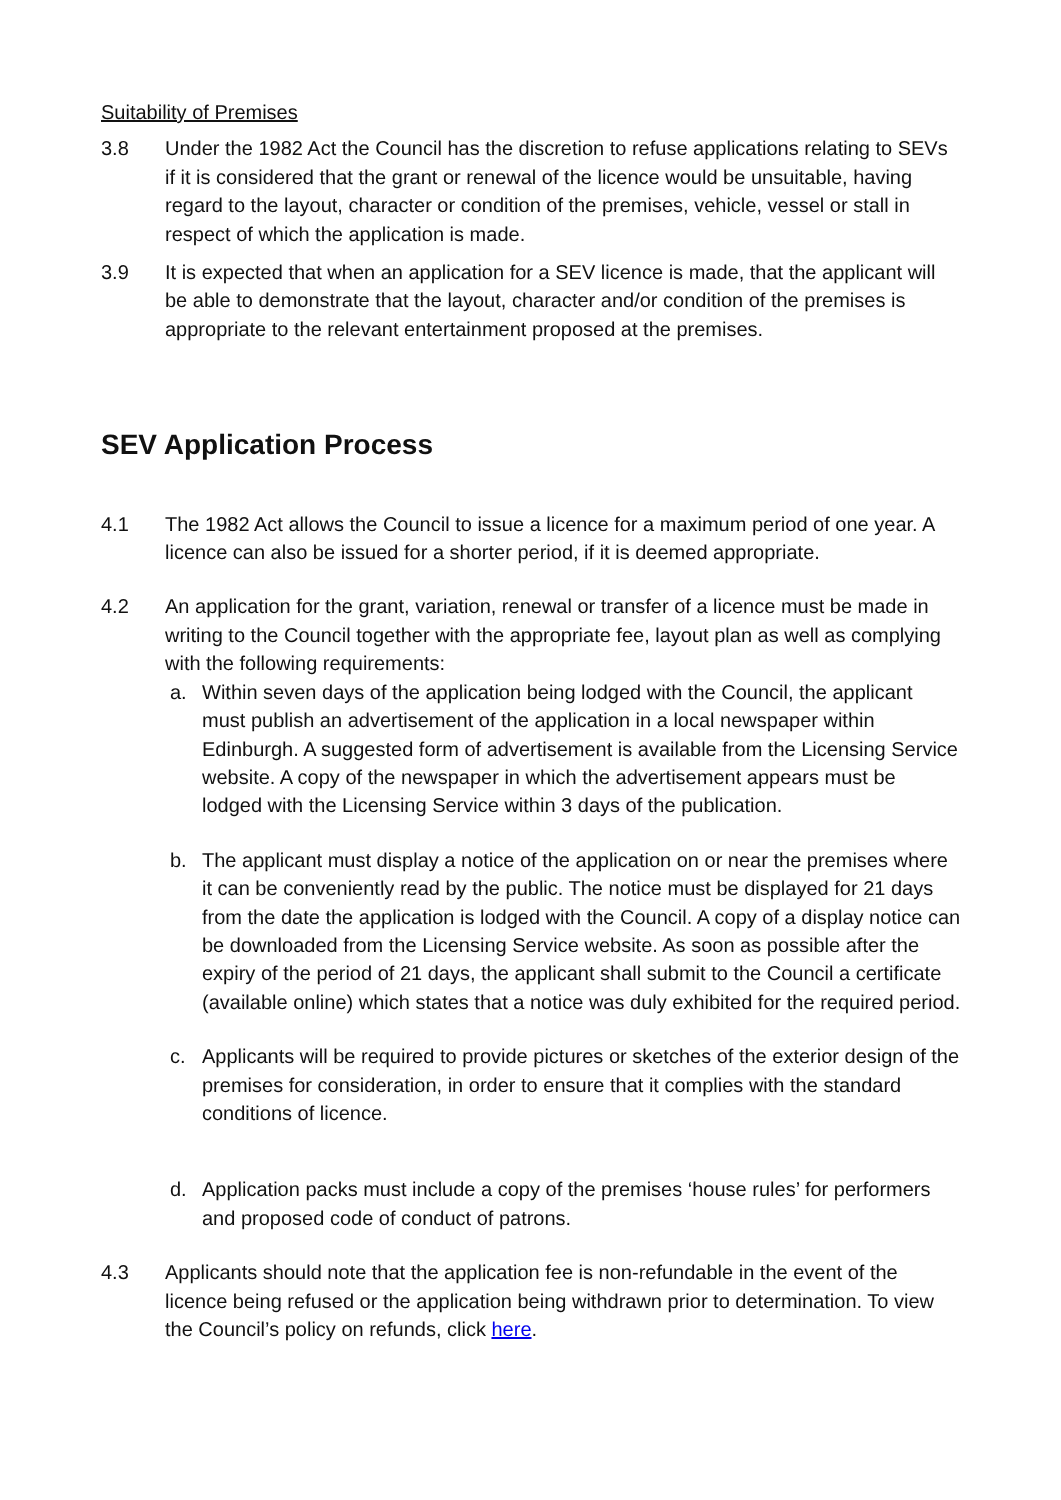Suitability of Premises
3.8 Under the 1982 Act the Council has the discretion to refuse applications relating to SEVs if it is considered that the grant or renewal of the licence would be unsuitable, having regard to the layout, character or condition of the premises, vehicle, vessel or stall in respect of which the application is made.
3.9 It is expected that when an application for a SEV licence is made, that the applicant will be able to demonstrate that the layout, character and/or condition of the premises is appropriate to the relevant entertainment proposed at the premises.
SEV Application Process
4.1 The 1982 Act allows the Council to issue a licence for a maximum period of one year. A licence can also be issued for a shorter period, if it is deemed appropriate.
4.2 An application for the grant, variation, renewal or transfer of a licence must be made in writing to the Council together with the appropriate fee, layout plan as well as complying with the following requirements:
a. Within seven days of the application being lodged with the Council, the applicant must publish an advertisement of the application in a local newspaper within Edinburgh. A suggested form of advertisement is available from the Licensing Service website. A copy of the newspaper in which the advertisement appears must be lodged with the Licensing Service within 3 days of the publication.
b. The applicant must display a notice of the application on or near the premises where it can be conveniently read by the public. The notice must be displayed for 21 days from the date the application is lodged with the Council. A copy of a display notice can be downloaded from the Licensing Service website. As soon as possible after the expiry of the period of 21 days, the applicant shall submit to the Council a certificate (available online) which states that a notice was duly exhibited for the required period.
c. Applicants will be required to provide pictures or sketches of the exterior design of the premises for consideration, in order to ensure that it complies with the standard conditions of licence.
d. Application packs must include a copy of the premises ‘house rules’ for performers and proposed code of conduct of patrons.
4.3 Applicants should note that the application fee is non-refundable in the event of the licence being refused or the application being withdrawn prior to determination. To view the Council’s policy on refunds, click here.